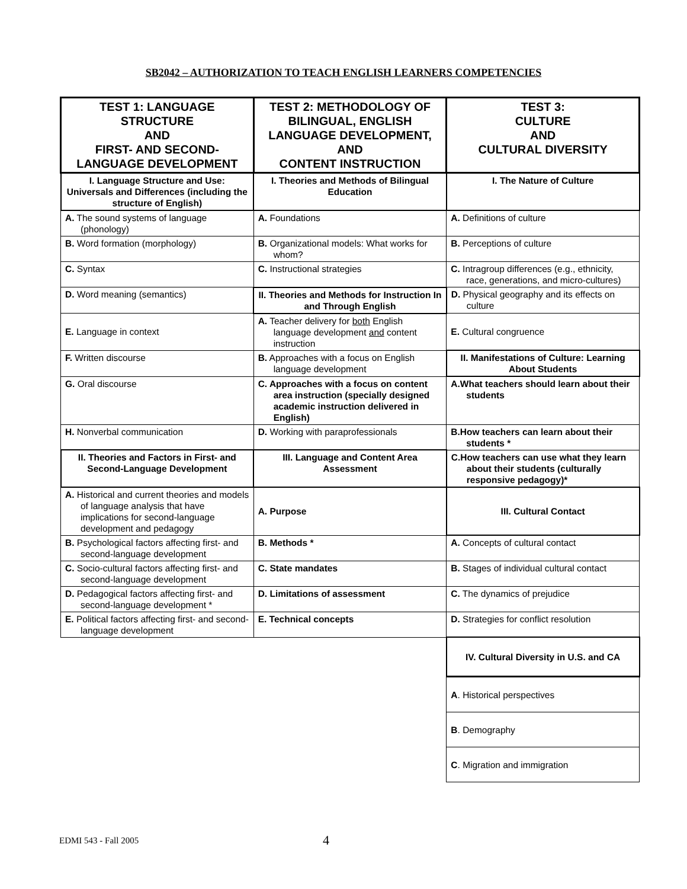SB2042 – AUTHORIZATION TO TEACH ENGLISH LEARNERS COMPETENCIES
| TEST 1: LANGUAGE STRUCTURE AND FIRST- AND SECOND-LANGUAGE DEVELOPMENT | TEST 2: METHODOLOGY OF BILINGUAL, ENGLISH LANGUAGE DEVELOPMENT, AND CONTENT INSTRUCTION | TEST 3: CULTURE AND CULTURAL DIVERSITY |
| --- | --- | --- |
| I. Language Structure and Use: Universals and Differences (including the structure of English) | I. Theories and Methods of Bilingual Education | I. The Nature of Culture |
| A. The sound systems of language (phonology) | A. Foundations | A. Definitions of culture |
| B. Word formation (morphology) | B. Organizational models: What works for whom? | B. Perceptions of culture |
| C. Syntax | C. Instructional strategies | C. Intragroup differences (e.g., ethnicity, race, generations, and micro-cultures) |
| D. Word meaning (semantics) | II. Theories and Methods for Instruction In and Through English | D. Physical geography and its effects on culture |
| E. Language in context | A. Teacher delivery for both English language development and content instruction | E. Cultural congruence |
| F. Written discourse | B. Approaches with a focus on English language development | II. Manifestations of Culture: Learning About Students |
| G. Oral discourse | C. Approaches with a focus on content area instruction (specially designed academic instruction delivered in English) | A.What teachers should learn about their students |
| H. Nonverbal communication | D. Working with paraprofessionals | B.How teachers can learn about their students * |
| II. Theories and Factors in First- and Second-Language Development | III. Language and Content Area Assessment | C.How teachers can use what they learn about their students (culturally responsive pedagogy)* |
| A. Historical and current theories and models of language analysis that have implications for second-language development and pedagogy | A. Purpose | III. Cultural Contact |
| B. Psychological factors affecting first- and second-language development | B. Methods * | A. Concepts of cultural contact |
| C. Socio-cultural factors affecting first- and second-language development | C. State mandates | B. Stages of individual cultural contact |
| D. Pedagogical factors affecting first- and second-language development * | D. Limitations of assessment | C. The dynamics of prejudice |
| E. Political factors affecting first- and second-language development | E. Technical concepts | D. Strategies for conflict resolution |
| | | IV. Cultural Diversity in U.S. and CA |
| | | A . Historical perspectives |
| | | B . Demography |
| | | C . Migration and immigration |
EDMI 543 - Fall 2005 4